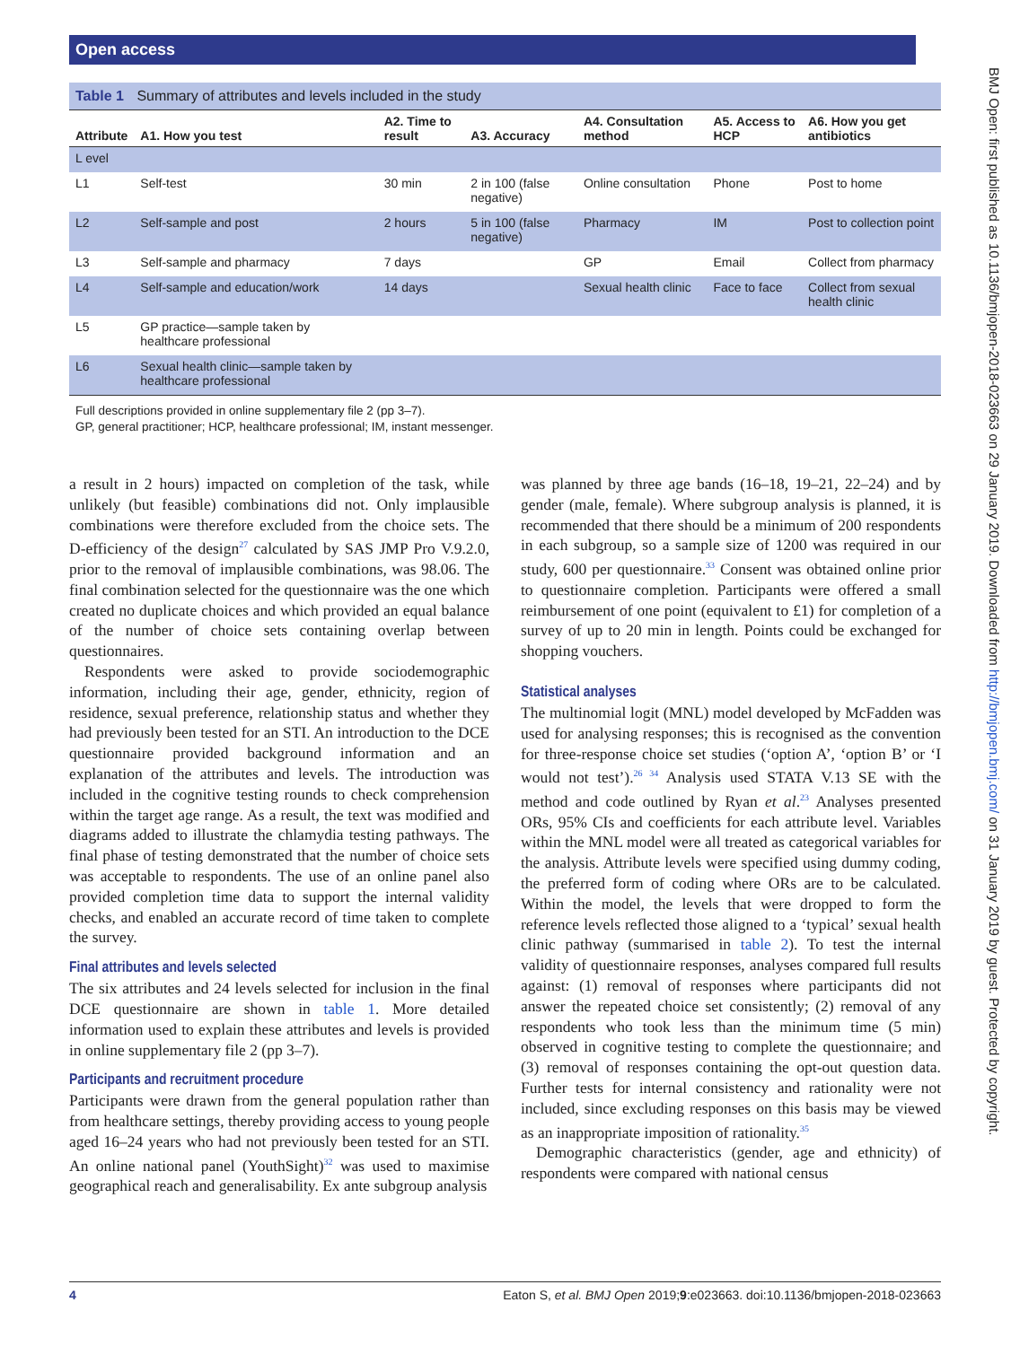Open access
BMJ Open: first published as 10.1136/bmjopen-2018-023663 on 29 January 2019. Downloaded from http://bmjopen.bmj.com/ on 31 January 2019 by guest. Protected by copyright.
Table 1 Summary of attributes and levels included in the study
| Attribute | A1. How you test | A2. Time to result | A3. Accuracy | A4. Consultation method | A5. Access to HCP | A6. How you get antibiotics |
| --- | --- | --- | --- | --- | --- | --- |
| L evel | | | | | | |
| L1 | Self-test | 30 min | 2 in 100 (false negative) | Online consultation | Phone | Post to home |
| L2 | Self-sample and post | 2 hours | 5 in 100 (false negative) | Pharmacy | IM | Post to collection point |
| L3 | Self-sample and pharmacy | 7 days | | GP | Email | Collect from pharmacy |
| L4 | Self-sample and education/work | 14 days | | Sexual health clinic | Face to face | Collect from sexual health clinic |
| L5 | GP practice—sample taken by healthcare professional | | | | | |
| L6 | Sexual health clinic—sample taken by healthcare professional | | | | | |
Full descriptions provided in online supplementary file 2 (pp 3–7).
GP, general practitioner; HCP, healthcare professional; IM, instant messenger.
a result in 2 hours) impacted on completion of the task, while unlikely (but feasible) combinations did not. Only implausible combinations were therefore excluded from the choice sets. The D-efficiency of the design<sup>27</sup> calculated by SAS JMP Pro V.9.2.0, prior to the removal of implausible combinations, was 98.06. The final combination selected for the questionnaire was the one which created no duplicate choices and which provided an equal balance of the number of choice sets containing overlap between questionnaires.
Respondents were asked to provide sociodemographic information, including their age, gender, ethnicity, region of residence, sexual preference, relationship status and whether they had previously been tested for an STI. An introduction to the DCE questionnaire provided background information and an explanation of the attributes and levels. The introduction was included in the cognitive testing rounds to check comprehension within the target age range. As a result, the text was modified and diagrams added to illustrate the chlamydia testing pathways. The final phase of testing demonstrated that the number of choice sets was acceptable to respondents. The use of an online panel also provided completion time data to support the internal validity checks, and enabled an accurate record of time taken to complete the survey.
Final attributes and levels selected
The six attributes and 24 levels selected for inclusion in the final DCE questionnaire are shown in table 1. More detailed information used to explain these attributes and levels is provided in online supplementary file 2 (pp 3–7).
Participants and recruitment procedure
Participants were drawn from the general population rather than from healthcare settings, thereby providing access to young people aged 16–24 years who had not previously been tested for an STI. An online national panel (YouthSight)<sup>32</sup> was used to maximise geographical reach and generalisability. Ex ante subgroup analysis
was planned by three age bands (16–18, 19–21, 22–24) and by gender (male, female). Where subgroup analysis is planned, it is recommended that there should be a minimum of 200 respondents in each subgroup, so a sample size of 1200 was required in our study, 600 per questionnaire.<sup>33</sup> Consent was obtained online prior to questionnaire completion. Participants were offered a small reimbursement of one point (equivalent to £1) for completion of a survey of up to 20 min in length. Points could be exchanged for shopping vouchers.
Statistical analyses
The multinomial logit (MNL) model developed by McFadden was used for analysing responses; this is recognised as the convention for three-response choice set studies (‘option A’, ‘option B’ or ‘I would not test’).<sup>26 34</sup> Analysis used STATA V.13 SE with the method and code outlined by Ryan et al.<sup>23</sup> Analyses presented ORs, 95% CIs and coefficients for each attribute level. Variables within the MNL model were all treated as categorical variables for the analysis. Attribute levels were specified using dummy coding, the preferred form of coding where ORs are to be calculated. Within the model, the levels that were dropped to form the reference levels reflected those aligned to a ‘typical’ sexual health clinic pathway (summarised in table 2). To test the internal validity of questionnaire responses, analyses compared full results against: (1) removal of responses where participants did not answer the repeated choice set consistently; (2) removal of any respondents who took less than the minimum time (5 min) observed in cognitive testing to complete the questionnaire; and (3) removal of responses containing the opt-out question data. Further tests for internal consistency and rationality were not included, since excluding responses on this basis may be viewed as an inappropriate imposition of rationality.<sup>35</sup>
Demographic characteristics (gender, age and ethnicity) of respondents were compared with national census
4 Eaton S, et al. BMJ Open 2019;9:e023663. doi:10.1136/bmjopen-2018-023663